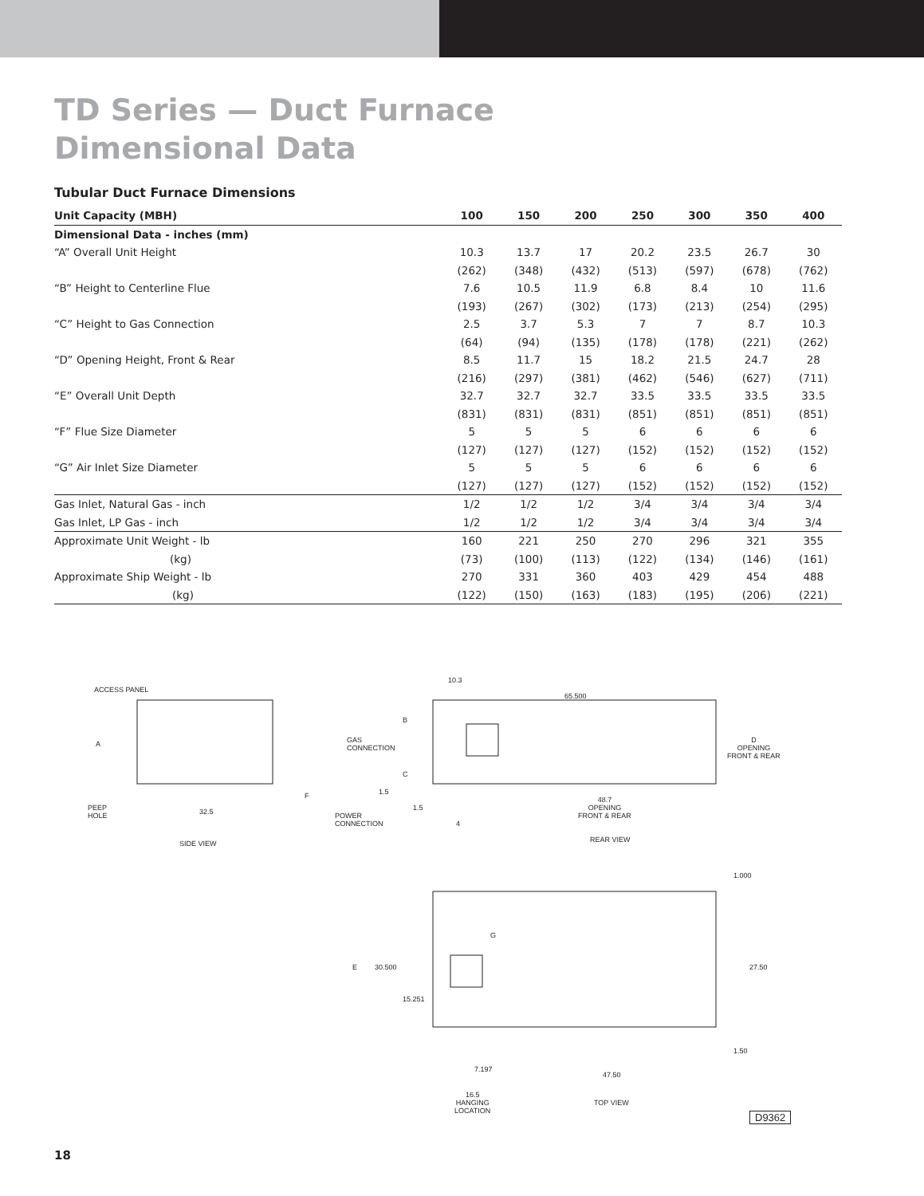TD Series — Duct Furnace
Dimensional Data
Tubular Duct Furnace Dimensions
| Unit Capacity (MBH) | 100 | 150 | 200 | 250 | 300 | 350 | 400 |
| --- | --- | --- | --- | --- | --- | --- | --- |
| Dimensional Data - inches (mm) | | | | | | | |
| “A” Overall Unit Height | 10.3 | 13.7 | 17 | 20.2 | 23.5 | 26.7 | 30 |
| | (262) | (348) | (432) | (513) | (597) | (678) | (762) |
| “B” Height to Centerline Flue | 7.6 | 10.5 | 11.9 | 6.8 | 8.4 | 10 | 11.6 |
| | (193) | (267) | (302) | (173) | (213) | (254) | (295) |
| “C” Height to Gas Connection | 2.5 | 3.7 | 5.3 | 7 | 7 | 8.7 | 10.3 |
| | (64) | (94) | (135) | (178) | (178) | (221) | (262) |
| “D” Opening Height, Front & Rear | 8.5 | 11.7 | 15 | 18.2 | 21.5 | 24.7 | 28 |
| | (216) | (297) | (381) | (462) | (546) | (627) | (711) |
| “E” Overall Unit Depth | 32.7 | 32.7 | 32.7 | 33.5 | 33.5 | 33.5 | 33.5 |
| | (831) | (831) | (831) | (851) | (851) | (851) | (851) |
| “F” Flue Size Diameter | 5 | 5 | 5 | 6 | 6 | 6 | 6 |
| | (127) | (127) | (127) | (152) | (152) | (152) | (152) |
| “G” Air Inlet Size Diameter | 5 | 5 | 5 | 6 | 6 | 6 | 6 |
| | (127) | (127) | (127) | (152) | (152) | (152) | (152) |
| Gas Inlet, Natural Gas - inch | 1/2 | 1/2 | 1/2 | 3/4 | 3/4 | 3/4 | 3/4 |
| Gas Inlet, LP Gas - inch | 1/2 | 1/2 | 1/2 | 3/4 | 3/4 | 3/4 | 3/4 |
| Approximate Unit Weight - lb | 160 | 221 | 250 | 270 | 296 | 321 | 355 |
| (kg) | (73) | (100) | (113) | (122) | (134) | (146) | (161) |
| Approximate Ship Weight - lb | 270 | 331 | 360 | 403 | 429 | 454 | 488 |
| (kg) | (122) | (150) | (163) | (183) | (195) | (206) | (221) |
ACCESS PANEL
A
PEEP
HOLE
32.5
F
SIDE VIEW
10.3
65.500
B
GAS
CONNECTION
C
1.5
1.5
4
POWER
CONNECTION
D
OPENING
FRONT & REAR
48.7
OPENING
FRONT & REAR
REAR VIEW
1.000
G
E 30.500 27.50
15.251
1.50
7.197
47.50
16.5
HANGING
LOCATION
TOP VIEW
D9362
18